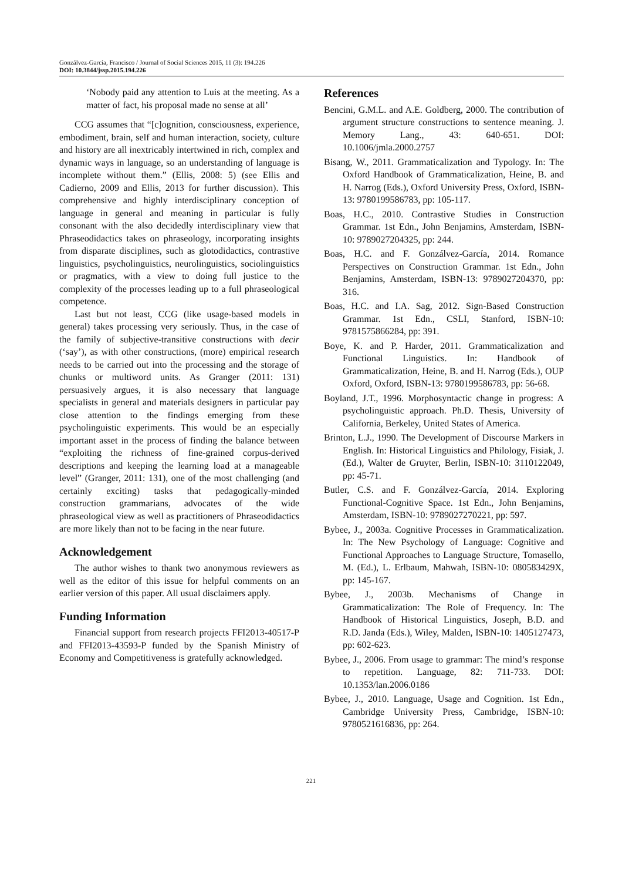Gonzálvez-García, Francisco / Journal of Social Sciences 2015, 11 (3): 194.226
DOI: 10.3844/jssp.2015.194.226
‘Nobody paid any attention to Luis at the meeting. As a matter of fact, his proposal made no sense at all’
CCG assumes that “[c]ognition, consciousness, experience, embodiment, brain, self and human interaction, society, culture and history are all inextricably intertwined in rich, complex and dynamic ways in language, so an understanding of language is incomplete without them.” (Ellis, 2008: 5) (see Ellis and Cadierno, 2009 and Ellis, 2013 for further discussion). This comprehensive and highly interdisciplinary conception of language in general and meaning in particular is fully consonant with the also decidedly interdisciplinary view that Phraseodidactics takes on phraseology, incorporating insights from disparate disciplines, such as glotodidactics, contrastive linguistics, psycholinguistics, neurolinguistics, sociolinguistics or pragmatics, with a view to doing full justice to the complexity of the processes leading up to a full phraseological competence.
Last but not least, CCG (like usage-based models in general) takes processing very seriously. Thus, in the case of the family of subjective-transitive constructions with decir (‘say’), as with other constructions, (more) empirical research needs to be carried out into the processing and the storage of chunks or multiword units. As Granger (2011: 131) persuasively argues, it is also necessary that language specialists in general and materials designers in particular pay close attention to the findings emerging from these psycholinguistic experiments. This would be an especially important asset in the process of finding the balance between “exploiting the richness of fine-grained corpus-derived descriptions and keeping the learning load at a manageable level” (Granger, 2011: 131), one of the most challenging (and certainly exciting) tasks that pedagogically-minded construction grammarians, advocates of the wide phraseological view as well as practitioners of Phraseodidactics are more likely than not to be facing in the near future.
Acknowledgement
The author wishes to thank two anonymous reviewers as well as the editor of this issue for helpful comments on an earlier version of this paper. All usual disclaimers apply.
Funding Information
Financial support from research projects FFI2013-40517-P and FFI2013-43593-P funded by the Spanish Ministry of Economy and Competitiveness is gratefully acknowledged.
References
Bencini, G.M.L. and A.E. Goldberg, 2000. The contribution of argument structure constructions to sentence meaning. J. Memory Lang., 43: 640-651. DOI: 10.1006/jmla.2000.2757
Bisang, W., 2011. Grammaticalization and Typology. In: The Oxford Handbook of Grammaticalization, Heine, B. and H. Narrog (Eds.), Oxford University Press, Oxford, ISBN-13: 9780199586783, pp: 105-117.
Boas, H.C., 2010. Contrastive Studies in Construction Grammar. 1st Edn., John Benjamins, Amsterdam, ISBN-10: 9789027204325, pp: 244.
Boas, H.C. and F. Gonzálvez-García, 2014. Romance Perspectives on Construction Grammar. 1st Edn., John Benjamins, Amsterdam, ISBN-13: 9789027204370, pp: 316.
Boas, H.C. and I.A. Sag, 2012. Sign-Based Construction Grammar. 1st Edn., CSLI, Stanford, ISBN-10: 9781575866284, pp: 391.
Boye, K. and P. Harder, 2011. Grammaticalization and Functional Linguistics. In: Handbook of Grammaticalization, Heine, B. and H. Narrog (Eds.), OUP Oxford, Oxford, ISBN-13: 9780199586783, pp: 56-68.
Boyland, J.T., 1996. Morphosyntactic change in progress: A psycholinguistic approach. Ph.D. Thesis, University of California, Berkeley, United States of America.
Brinton, L.J., 1990. The Development of Discourse Markers in English. In: Historical Linguistics and Philology, Fisiak, J. (Ed.), Walter de Gruyter, Berlin, ISBN-10: 3110122049, pp: 45-71.
Butler, C.S. and F. Gonzálvez-García, 2014. Exploring Functional-Cognitive Space. 1st Edn., John Benjamins, Amsterdam, ISBN-10: 9789027270221, pp: 597.
Bybee, J., 2003a. Cognitive Processes in Grammaticalization. In: The New Psychology of Language: Cognitive and Functional Approaches to Language Structure, Tomasello, M. (Ed.), L. Erlbaum, Mahwah, ISBN-10: 080583429X, pp: 145-167.
Bybee, J., 2003b. Mechanisms of Change in Grammaticalization: The Role of Frequency. In: The Handbook of Historical Linguistics, Joseph, B.D. and R.D. Janda (Eds.), Wiley, Malden, ISBN-10: 1405127473, pp: 602-623.
Bybee, J., 2006. From usage to grammar: The mind’s response to repetition. Language, 82: 711-733. DOI: 10.1353/lan.2006.0186
Bybee, J., 2010. Language, Usage and Cognition. 1st Edn., Cambridge University Press, Cambridge, ISBN-10: 9780521616836, pp: 264.
221